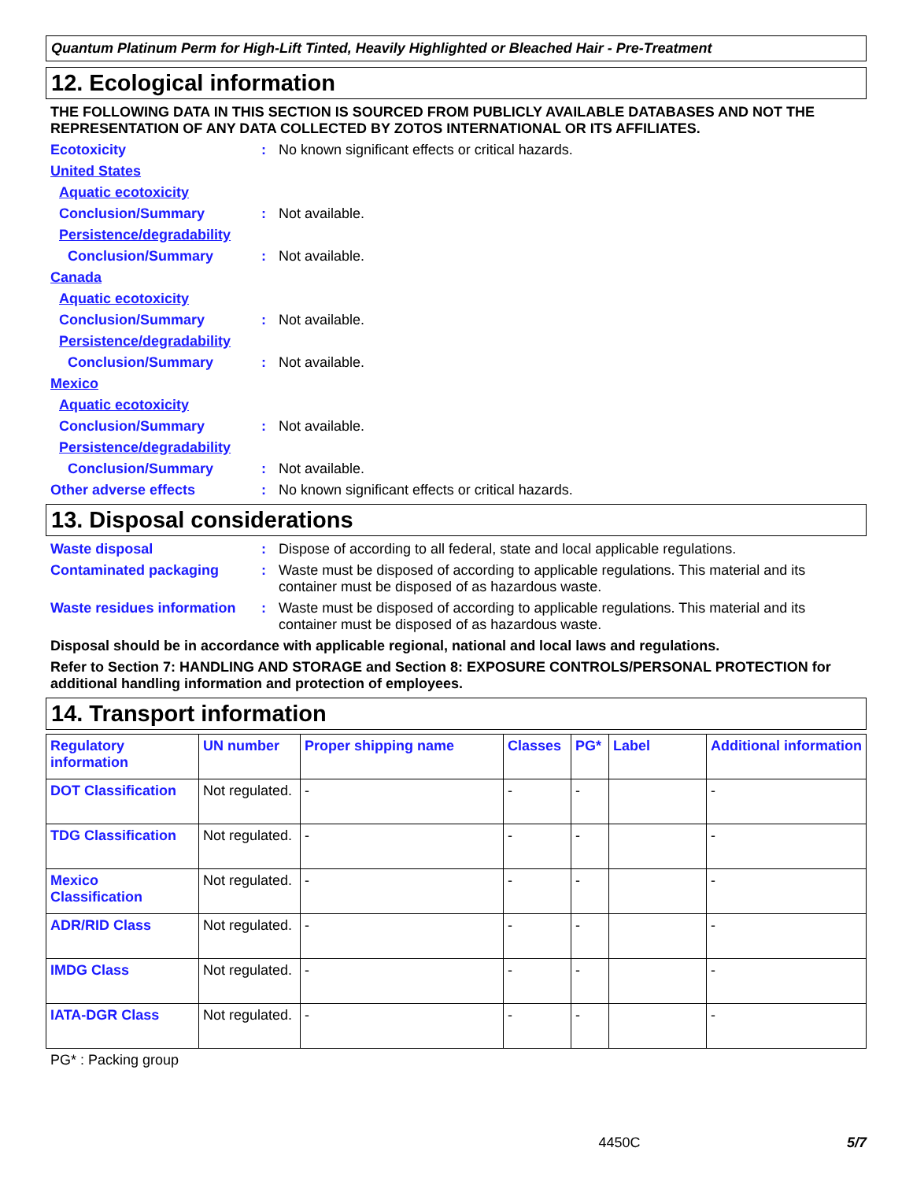Quantum Platinum Perm for High-Lift Tinted, Heavily Highlighted or Bleached Hair - Pre-Treatment
12. Ecological information
THE FOLLOWING DATA IN THIS SECTION IS SOURCED FROM PUBLICLY AVAILABLE DATABASES AND NOT THE REPRESENTATION OF ANY DATA COLLECTED BY ZOTOS INTERNATIONAL OR ITS AFFILIATES.
Ecotoxicity: No known significant effects or critical hazards.
United States
Aquatic ecotoxicity
Conclusion/Summary: Not available.
Persistence/degradability
Conclusion/Summary: Not available.
Canada
Aquatic ecotoxicity
Conclusion/Summary: Not available.
Persistence/degradability
Conclusion/Summary: Not available.
Mexico
Aquatic ecotoxicity
Conclusion/Summary: Not available.
Persistence/degradability
Conclusion/Summary: Not available.
Other adverse effects: No known significant effects or critical hazards.
13. Disposal considerations
Waste disposal: Dispose of according to all federal, state and local applicable regulations.
Contaminated packaging: Waste must be disposed of according to applicable regulations. This material and its container must be disposed of as hazardous waste.
Waste residues information: Waste must be disposed of according to applicable regulations. This material and its container must be disposed of as hazardous waste.
Disposal should be in accordance with applicable regional, national and local laws and regulations.
Refer to Section 7: HANDLING AND STORAGE and Section 8: EXPOSURE CONTROLS/PERSONAL PROTECTION for additional handling information and protection of employees.
14. Transport information
| Regulatory information | UN number | Proper shipping name | Classes | PG* | Label | Additional information |
| --- | --- | --- | --- | --- | --- | --- |
| DOT Classification | Not regulated. | - | - | - | | - |
| TDG Classification | Not regulated. | - | - | - | | - |
| Mexico Classification | Not regulated. | - | - | - | | - |
| ADR/RID Class | Not regulated. | - | - | - | | - |
| IMDG Class | Not regulated. | - | - | - | | - |
| IATA-DGR Class | Not regulated. | - | - | - | | - |
PG* : Packing group
4450C 5/7